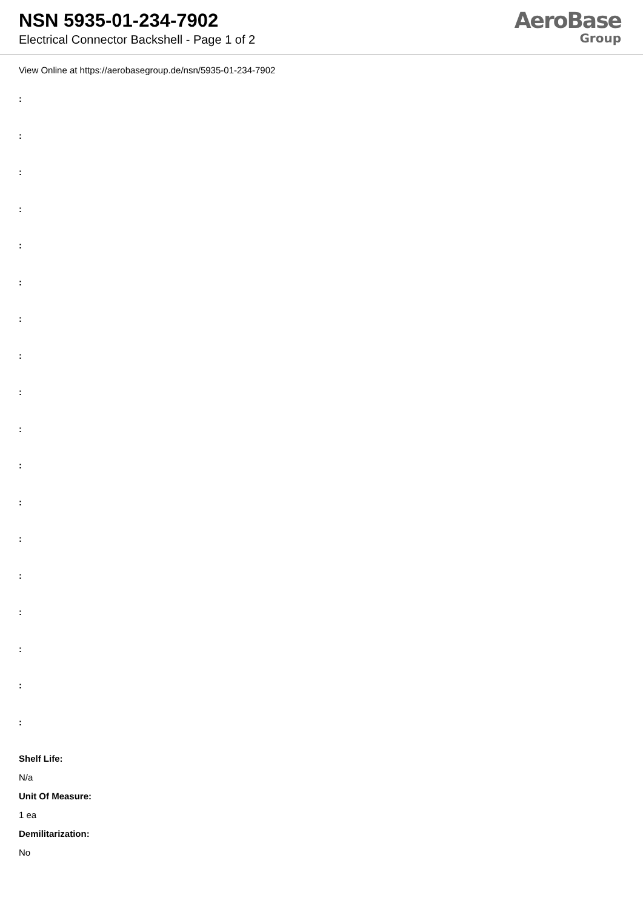NSN 5935-01-234-7902
Electrical Connector Backshell - Page 1 of 2
AeroBase
Group
View Online at https://aerobasegroup.de/nsn/5935-01-234-7902
:
:
:
:
:
:
:
:
:
:
:
:
:
:
:
:
:
:
Shelf Life:
N/a
Unit Of Measure:
1 ea
Demilitarization:
No